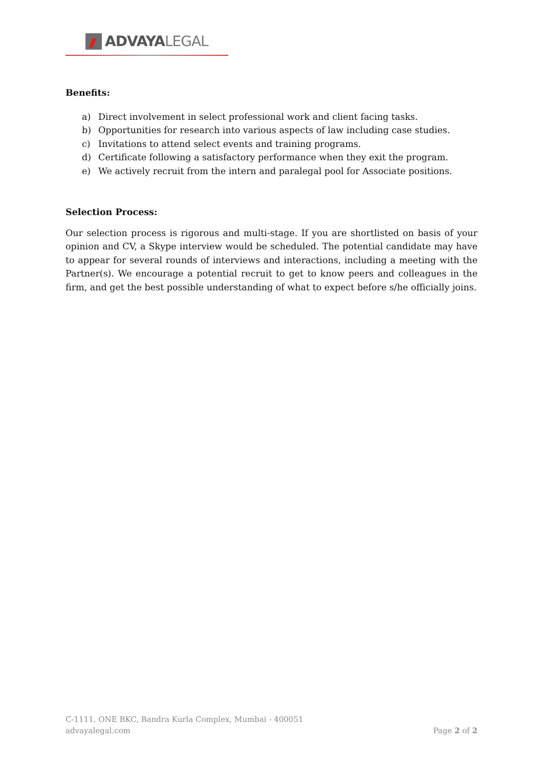ADVAYA LEGAL
Benefits:
a) Direct involvement in select professional work and client facing tasks.
b) Opportunities for research into various aspects of law including case studies.
c) Invitations to attend select events and training programs.
d) Certificate following a satisfactory performance when they exit the program.
e) We actively recruit from the intern and paralegal pool for Associate positions.
Selection Process:
Our selection process is rigorous and multi-stage. If you are shortlisted on basis of your opinion and CV, a Skype interview would be scheduled. The potential candidate may have to appear for several rounds of interviews and interactions, including a meeting with the Partner(s). We encourage a potential recruit to get to know peers and colleagues in the firm, and get the best possible understanding of what to expect before s/he officially joins.
C-1111, ONE BKC, Bandra Kurla Complex, Mumbai - 400051
advayalegal.com
Page 2 of 2